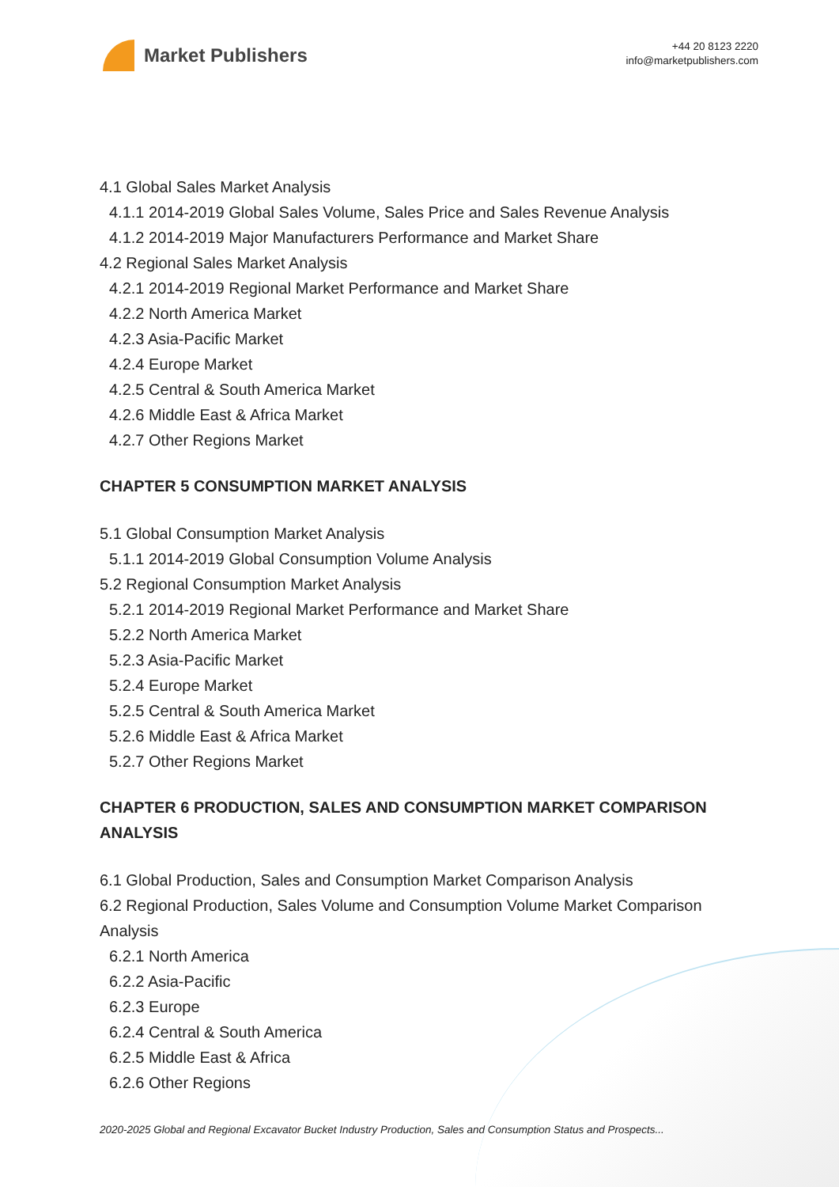Market Publishers
+44 20 8123 2220
info@marketpublishers.com
4.1 Global Sales Market Analysis
4.1.1 2014-2019 Global Sales Volume, Sales Price and Sales Revenue Analysis
4.1.2 2014-2019 Major Manufacturers Performance and Market Share
4.2 Regional Sales Market Analysis
4.2.1 2014-2019 Regional Market Performance and Market Share
4.2.2 North America Market
4.2.3 Asia-Pacific Market
4.2.4 Europe Market
4.2.5 Central & South America Market
4.2.6 Middle East & Africa Market
4.2.7 Other Regions Market
CHAPTER 5 CONSUMPTION MARKET ANALYSIS
5.1 Global Consumption Market Analysis
5.1.1 2014-2019 Global Consumption Volume Analysis
5.2 Regional Consumption Market Analysis
5.2.1 2014-2019 Regional Market Performance and Market Share
5.2.2 North America Market
5.2.3 Asia-Pacific Market
5.2.4 Europe Market
5.2.5 Central & South America Market
5.2.6 Middle East & Africa Market
5.2.7 Other Regions Market
CHAPTER 6 PRODUCTION, SALES AND CONSUMPTION MARKET COMPARISON ANALYSIS
6.1 Global Production, Sales and Consumption Market Comparison Analysis
6.2 Regional Production, Sales Volume and Consumption Volume Market Comparison Analysis
6.2.1 North America
6.2.2 Asia-Pacific
6.2.3 Europe
6.2.4 Central & South America
6.2.5 Middle East & Africa
6.2.6 Other Regions
2020-2025 Global and Regional Excavator Bucket Industry Production, Sales and Consumption Status and Prospects...